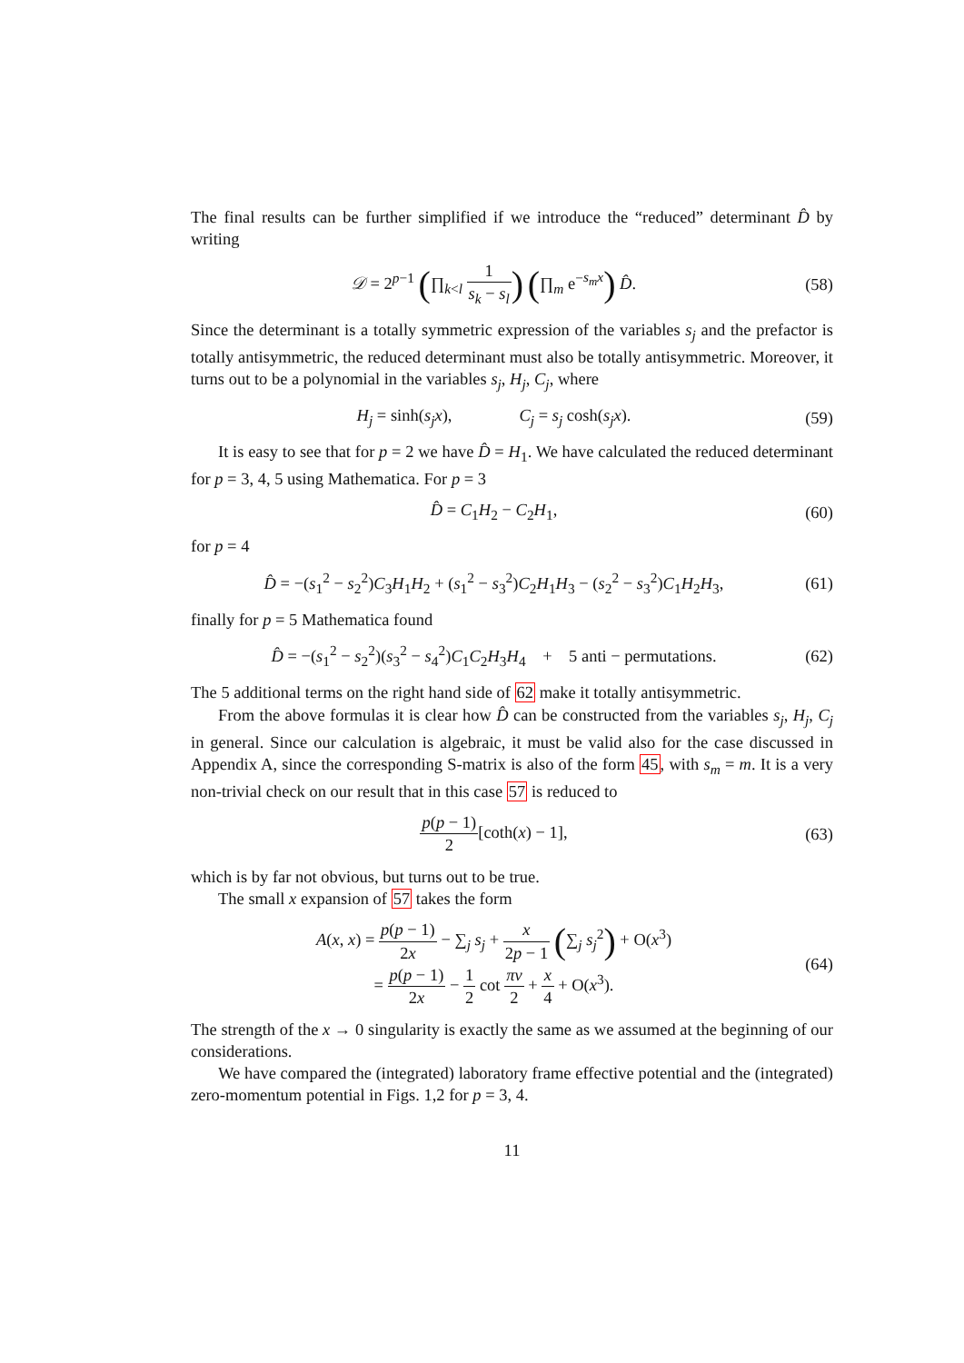The final results can be further simplified if we introduce the “reduced” determinant D̂ by writing
𝒟 = 2<sup>p−1</sup> (∏<sub>k<l</sub> 1 s<sub>k</sub> − s<sub>l</sub>) (∏<sub>m</sub> e<sup>−s<sub>m</sub>x</sup>) D̂.
(58)
Since the determinant is a totally symmetric expression of the variables s<sub>j</sub> and the prefactor is totally antisymmetric, the reduced determinant must also be totally antisymmetric. Moreover, it turns out to be a polynomial in the variables s<sub>j</sub>, H<sub>j</sub>, C<sub>j</sub>, where
H<sub>j</sub> = sinh(s<sub>j</sub>x), C<sub>j</sub> = s<sub>j</sub> cosh(s<sub>j</sub>x).
(59)
It is easy to see that for p = 2 we have D̂ = H<sub>1</sub>. We have calculated the reduced determinant for p = 3, 4, 5 using Mathematica. For p = 3
D̂ = C<sub>1</sub>H<sub>2</sub> − C<sub>2</sub>H<sub>1</sub>,
(60)
for p = 4
D̂ = −(s<sub>1</sub><sup>2</sup> − s<sub>2</sub><sup>2</sup>)C<sub>3</sub>H<sub>1</sub>H<sub>2</sub> + (s<sub>1</sub><sup>2</sup> − s<sub>3</sub><sup>2</sup>)C<sub>2</sub>H<sub>1</sub>H<sub>3</sub> − (s<sub>2</sub><sup>2</sup> − s<sub>3</sub><sup>2</sup>)C<sub>1</sub>H<sub>2</sub>H<sub>3</sub>,
(61)
finally for p = 5 Mathematica found
D̂ = −(s<sub>1</sub><sup>2</sup> − s<sub>2</sub><sup>2</sup>)(s<sub>3</sub><sup>2</sup> − s<sub>4</sub><sup>2</sup>)C<sub>1</sub>C<sub>2</sub>H<sub>3</sub>H<sub>4</sub> + 5 anti − permutations.
(62)
The 5 additional terms on the right hand side of 62 make it totally antisymmetric.
From the above formulas it is clear how D̂ can be constructed from the variables s<sub>j</sub>, H<sub>j</sub>, C<sub>j</sub> in general. Since our calculation is algebraic, it must be valid also for the case discussed in Appendix A, since the corresponding S-matrix is also of the form 45, with s<sub>m</sub> = m. It is a very non-trivial check on our result that in this case 57 is reduced to
p(p − 1) 2[coth(x) − 1],
(63)
which is by far not obvious, but turns out to be true.
The small x expansion of 57 takes the form
A(x, x) = p(p − 1) 2x − ∑<sub>j</sub> s<sub>j</sub> + x 2p − 1 (∑<sub>j</sub> s<sub>j</sub><sup>2</sup>) + O(x<sup>3</sup>)
= p(p − 1) 2x − 1 2 cot πν 2 + x 4 + O(x<sup>3</sup>).
(64)
The strength of the x → 0 singularity is exactly the same as we assumed at the beginning of our considerations.
We have compared the (integrated) laboratory frame effective potential and the (integrated) zero-momentum potential in Figs. 1,2 for p = 3, 4.
11